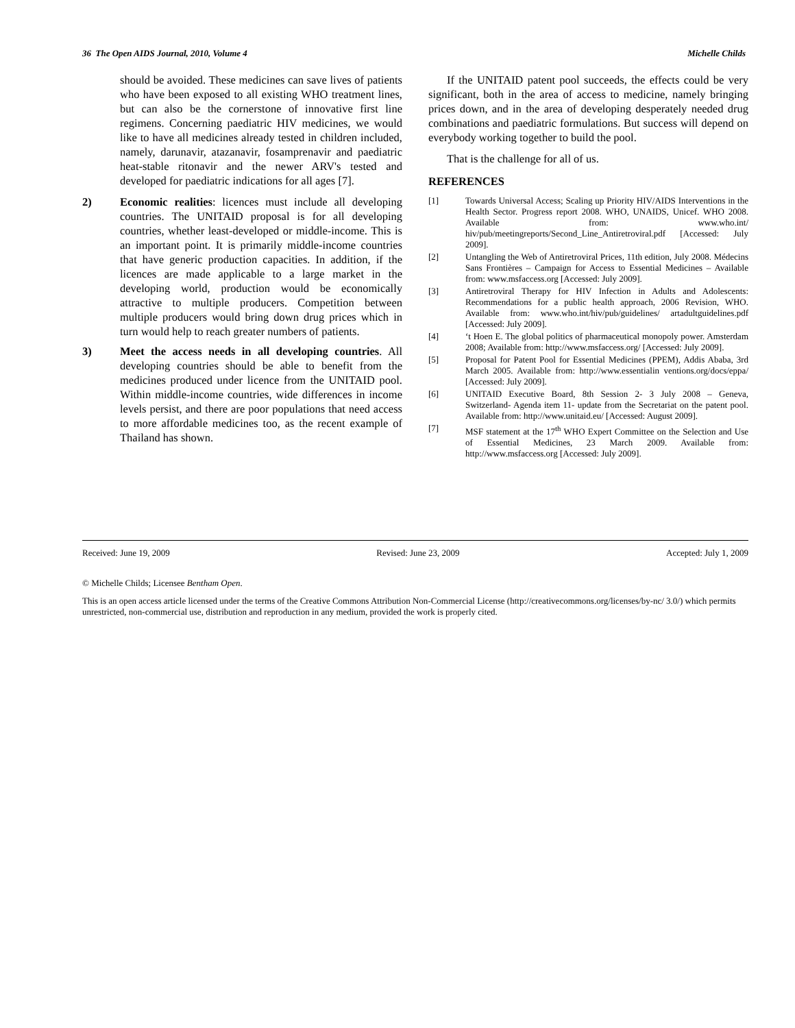36 The Open AIDS Journal, 2010, Volume 4 Michelle Childs
should be avoided. These medicines can save lives of patients who have been exposed to all existing WHO treatment lines, but can also be the cornerstone of innovative first line regimens. Concerning paediatric HIV medicines, we would like to have all medicines already tested in children included, namely, darunavir, atazanavir, fosamprenavir and paediatric heat-stable ritonavir and the newer ARV's tested and developed for paediatric indications for all ages [7].
2) Economic realities: licences must include all developing countries. The UNITAID proposal is for all developing countries, whether least-developed or middle-income. This is an important point. It is primarily middle-income countries that have generic production capacities. In addition, if the licences are made applicable to a large market in the developing world, production would be economically attractive to multiple producers. Competition between multiple producers would bring down drug prices which in turn would help to reach greater numbers of patients.
3) Meet the access needs in all developing countries. All developing countries should be able to benefit from the medicines produced under licence from the UNITAID pool. Within middle-income countries, wide differences in income levels persist, and there are poor populations that need access to more affordable medicines too, as the recent example of Thailand has shown.
If the UNITAID patent pool succeeds, the effects could be very significant, both in the area of access to medicine, namely bringing prices down, and in the area of developing desperately needed drug combinations and paediatric formulations. But success will depend on everybody working together to build the pool.
That is the challenge for all of us.
REFERENCES
[1] Towards Universal Access; Scaling up Priority HIV/AIDS Interventions in the Health Sector. Progress report 2008. WHO, UNAIDS, Unicef. WHO 2008. Available from: www.who.int/ hiv/pub/meetingreports/Second_Line_Antiretroviral.pdf [Accessed: July 2009].
[2] Untangling the Web of Antiretroviral Prices, 11th edition, July 2008. Médecins Sans Frontières – Campaign for Access to Essential Medicines – Available from: www.msfaccess.org [Accessed: July 2009].
[3] Antiretroviral Therapy for HIV Infection in Adults and Adolescents: Recommendations for a public health approach, 2006 Revision, WHO. Available from: www.who.int/hiv/pub/guidelines/ artadultguidelines.pdf [Accessed: July 2009].
[4] ‘t Hoen E. The global politics of pharmaceutical monopoly power. Amsterdam 2008; Available from: http://www.msfaccess.org/ [Accessed: July 2009].
[5] Proposal for Patent Pool for Essential Medicines (PPEM), Addis Ababa, 3rd March 2005. Available from: http://www.essentialin ventions.org/docs/eppa/ [Accessed: July 2009].
[6] UNITAID Executive Board, 8th Session 2- 3 July 2008 – Geneva, Switzerland- Agenda item 11- update from the Secretariat on the patent pool. Available from: http://www.unitaid.eu/ [Accessed: August 2009].
[7] MSF statement at the 17<sup>th</sup> WHO Expert Committee on the Selection and Use of Essential Medicines, 23 March 2009. Available from: http://www.msfaccess.org [Accessed: July 2009].
Received: June 19, 2009 Revised: June 23, 2009 Accepted: July 1, 2009
© Michelle Childs; Licensee Bentham Open.
This is an open access article licensed under the terms of the Creative Commons Attribution Non-Commercial License (http://creativecommons.org/licenses/by-nc/ 3.0/) which permits unrestricted, non-commercial use, distribution and reproduction in any medium, provided the work is properly cited.